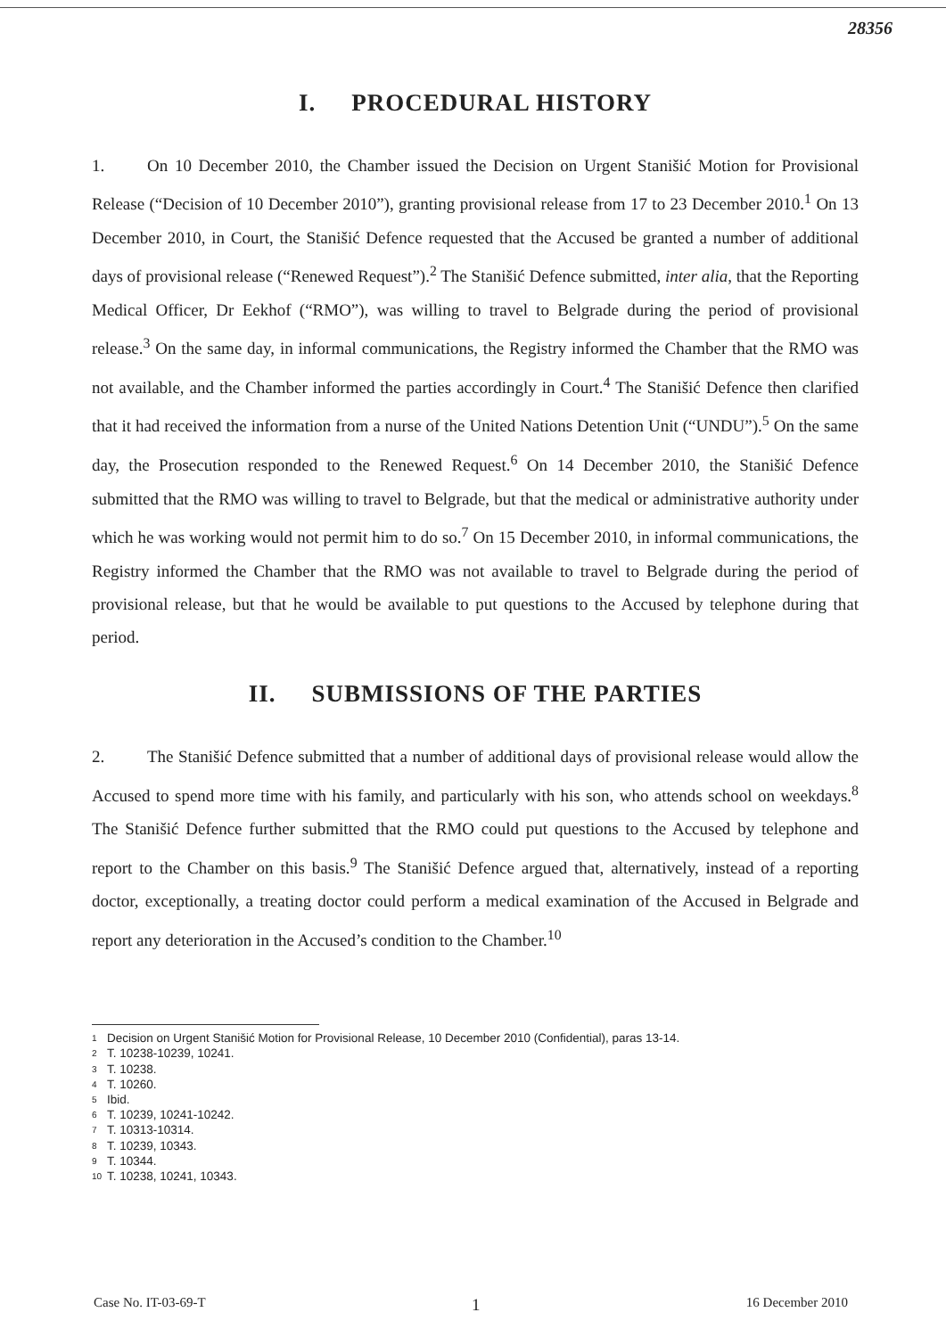28356
I. PROCEDURAL HISTORY
1. On 10 December 2010, the Chamber issued the Decision on Urgent Stanišić Motion for Provisional Release (“Decision of 10 December 2010”), granting provisional release from 17 to 23 December 2010.<sup>1</sup> On 13 December 2010, in Court, the Stanišić Defence requested that the Accused be granted a number of additional days of provisional release (“Renewed Request”).<sup>2</sup> The Stanišić Defence submitted, inter alia, that the Reporting Medical Officer, Dr Eekhof (“RMO”), was willing to travel to Belgrade during the period of provisional release.<sup>3</sup> On the same day, in informal communications, the Registry informed the Chamber that the RMO was not available, and the Chamber informed the parties accordingly in Court.<sup>4</sup> The Stanišić Defence then clarified that it had received the information from a nurse of the United Nations Detention Unit (“UNDU”).<sup>5</sup> On the same day, the Prosecution responded to the Renewed Request.<sup>6</sup> On 14 December 2010, the Stanišić Defence submitted that the RMO was willing to travel to Belgrade, but that the medical or administrative authority under which he was working would not permit him to do so.<sup>7</sup> On 15 December 2010, in informal communications, the Registry informed the Chamber that the RMO was not available to travel to Belgrade during the period of provisional release, but that he would be available to put questions to the Accused by telephone during that period.
II. SUBMISSIONS OF THE PARTIES
2. The Stanišić Defence submitted that a number of additional days of provisional release would allow the Accused to spend more time with his family, and particularly with his son, who attends school on weekdays.<sup>8</sup> The Stanišić Defence further submitted that the RMO could put questions to the Accused by telephone and report to the Chamber on this basis.<sup>9</sup> The Stanišić Defence argued that, alternatively, instead of a reporting doctor, exceptionally, a treating doctor could perform a medical examination of the Accused in Belgrade and report any deterioration in the Accused’s condition to the Chamber.<sup>10</sup>
<sup>1</sup> Decision on Urgent Stanišić Motion for Provisional Release, 10 December 2010 (Confidential), paras 13-14.
<sup>2</sup> T. 10238-10239, 10241.
<sup>3</sup> T. 10238.
<sup>4</sup> T. 10260.
<sup>5</sup> Ibid.
<sup>6</sup> T. 10239, 10241-10242.
<sup>7</sup> T. 10313-10314.
<sup>8</sup> T. 10239, 10343.
<sup>9</sup> T. 10344.
<sup>10</sup> T. 10238, 10241, 10343.
Case No. IT-03-69-T 1 16 December 2010